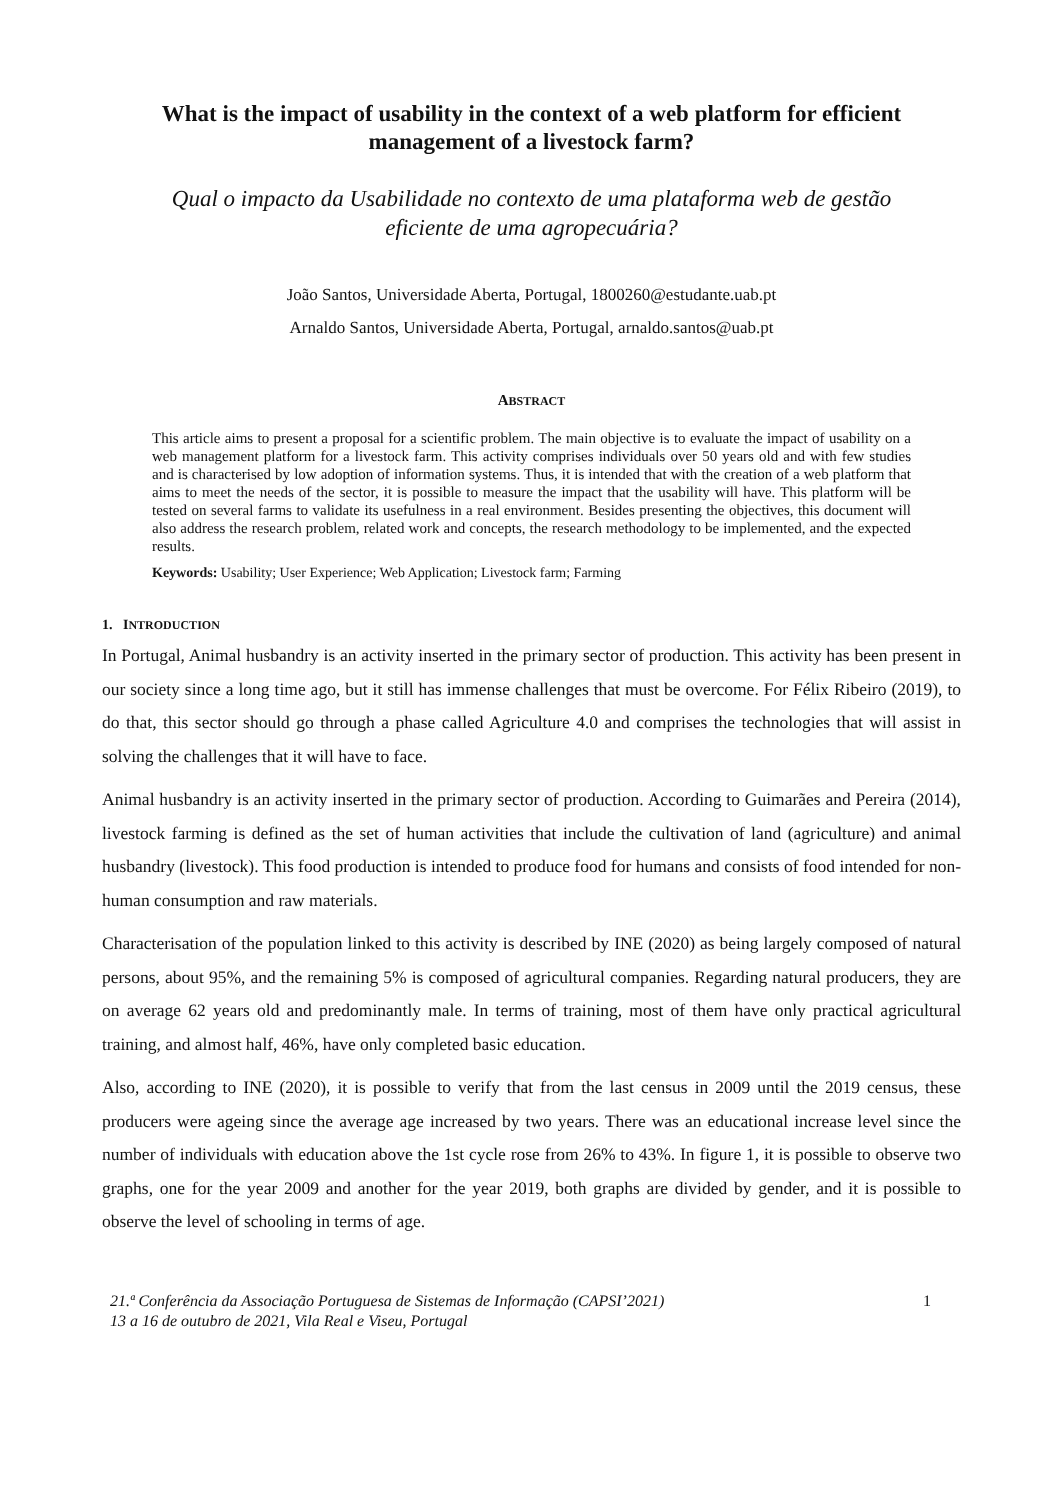What is the impact of usability in the context of a web platform for efficient management of a livestock farm?
Qual o impacto da Usabilidade no contexto de uma plataforma web de gestão eficiente de uma agropecuária?
João Santos, Universidade Aberta, Portugal, 1800260@estudante.uab.pt
Arnaldo Santos, Universidade Aberta, Portugal, arnaldo.santos@uab.pt
ABSTRACT
This article aims to present a proposal for a scientific problem. The main objective is to evaluate the impact of usability on a web management platform for a livestock farm. This activity comprises individuals over 50 years old and with few studies and is characterised by low adoption of information systems. Thus, it is intended that with the creation of a web platform that aims to meet the needs of the sector, it is possible to measure the impact that the usability will have. This platform will be tested on several farms to validate its usefulness in a real environment. Besides presenting the objectives, this document will also address the research problem, related work and concepts, the research methodology to be implemented, and the expected results.
Keywords: Usability; User Experience; Web Application; Livestock farm; Farming
1. INTRODUCTION
In Portugal, Animal husbandry is an activity inserted in the primary sector of production. This activity has been present in our society since a long time ago, but it still has immense challenges that must be overcome. For Félix Ribeiro (2019), to do that, this sector should go through a phase called Agriculture 4.0 and comprises the technologies that will assist in solving the challenges that it will have to face.
Animal husbandry is an activity inserted in the primary sector of production. According to Guimarães and Pereira (2014), livestock farming is defined as the set of human activities that include the cultivation of land (agriculture) and animal husbandry (livestock). This food production is intended to produce food for humans and consists of food intended for non-human consumption and raw materials.
Characterisation of the population linked to this activity is described by INE (2020) as being largely composed of natural persons, about 95%, and the remaining 5% is composed of agricultural companies. Regarding natural producers, they are on average 62 years old and predominantly male. In terms of training, most of them have only practical agricultural training, and almost half, 46%, have only completed basic education.
Also, according to INE (2020), it is possible to verify that from the last census in 2009 until the 2019 census, these producers were ageing since the average age increased by two years. There was an educational increase level since the number of individuals with education above the 1st cycle rose from 26% to 43%. In figure 1, it is possible to observe two graphs, one for the year 2009 and another for the year 2019, both graphs are divided by gender, and it is possible to observe the level of schooling in terms of age.
21.ª Conferência da Associação Portuguesa de Sistemas de Informação (CAPSI’2021)
13 a 16 de outubro de 2021, Vila Real e Viseu, Portugal
1